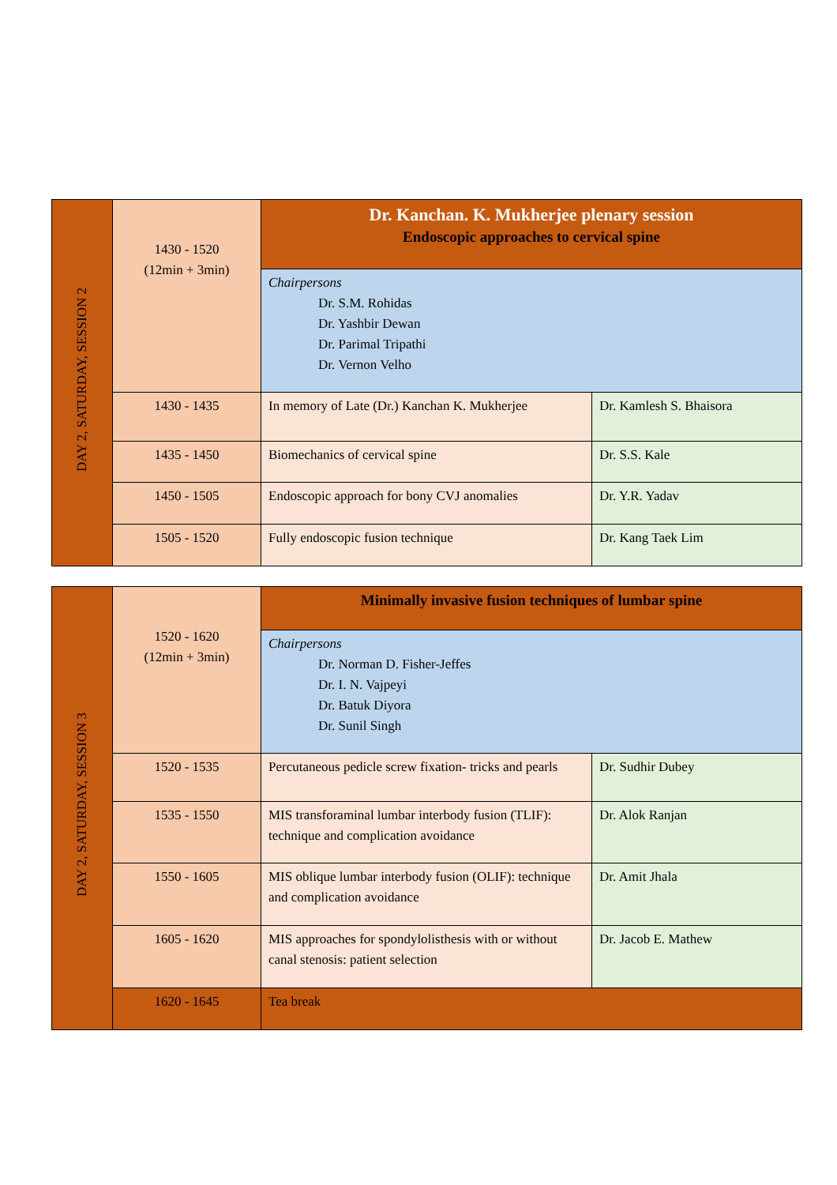| DAY 2, SATURDAY, SESSION 2 | 1430 - 1520 (12min + 3min) | Dr. Kanchan. K. Mukherjee plenary session Endoscopic approaches to cervical spine | |
| | | Chairpersons Dr. S.M. Rohidas Dr. Yashbir Dewan Dr. Parimal Tripathi Dr. Vernon Velho | |
| | 1430 - 1435 | In memory of Late (Dr.) Kanchan K. Mukherjee | Dr. Kamlesh S. Bhaisora |
| | 1435 - 1450 | Biomechanics of cervical spine | Dr. S.S. Kale |
| | 1450 - 1505 | Endoscopic approach for bony CVJ anomalies | Dr. Y.R. Yadav |
| | 1505 - 1520 | Fully endoscopic fusion technique | Dr. Kang Taek Lim |
| DAY 2, SATURDAY, SESSION 3 | 1520 - 1620 (12min + 3min) | Minimally invasive fusion techniques of lumbar spine | |
| | | Chairpersons Dr. Norman D. Fisher-Jeffes Dr. I. N. Vajpeyi Dr. Batuk Diyora Dr. Sunil Singh | |
| | 1520 - 1535 | Percutaneous pedicle screw fixation- tricks and pearls | Dr. Sudhir Dubey |
| | 1535 - 1550 | MIS transforaminal lumbar interbody fusion (TLIF): technique and complication avoidance | Dr. Alok Ranjan |
| | 1550 - 1605 | MIS oblique lumbar interbody fusion (OLIF): technique and complication avoidance | Dr. Amit Jhala |
| | 1605 - 1620 | MIS approaches for spondylolisthesis with or without canal stenosis: patient selection | Dr. Jacob E. Mathew |
| | 1620 - 1645 | Tea break | |